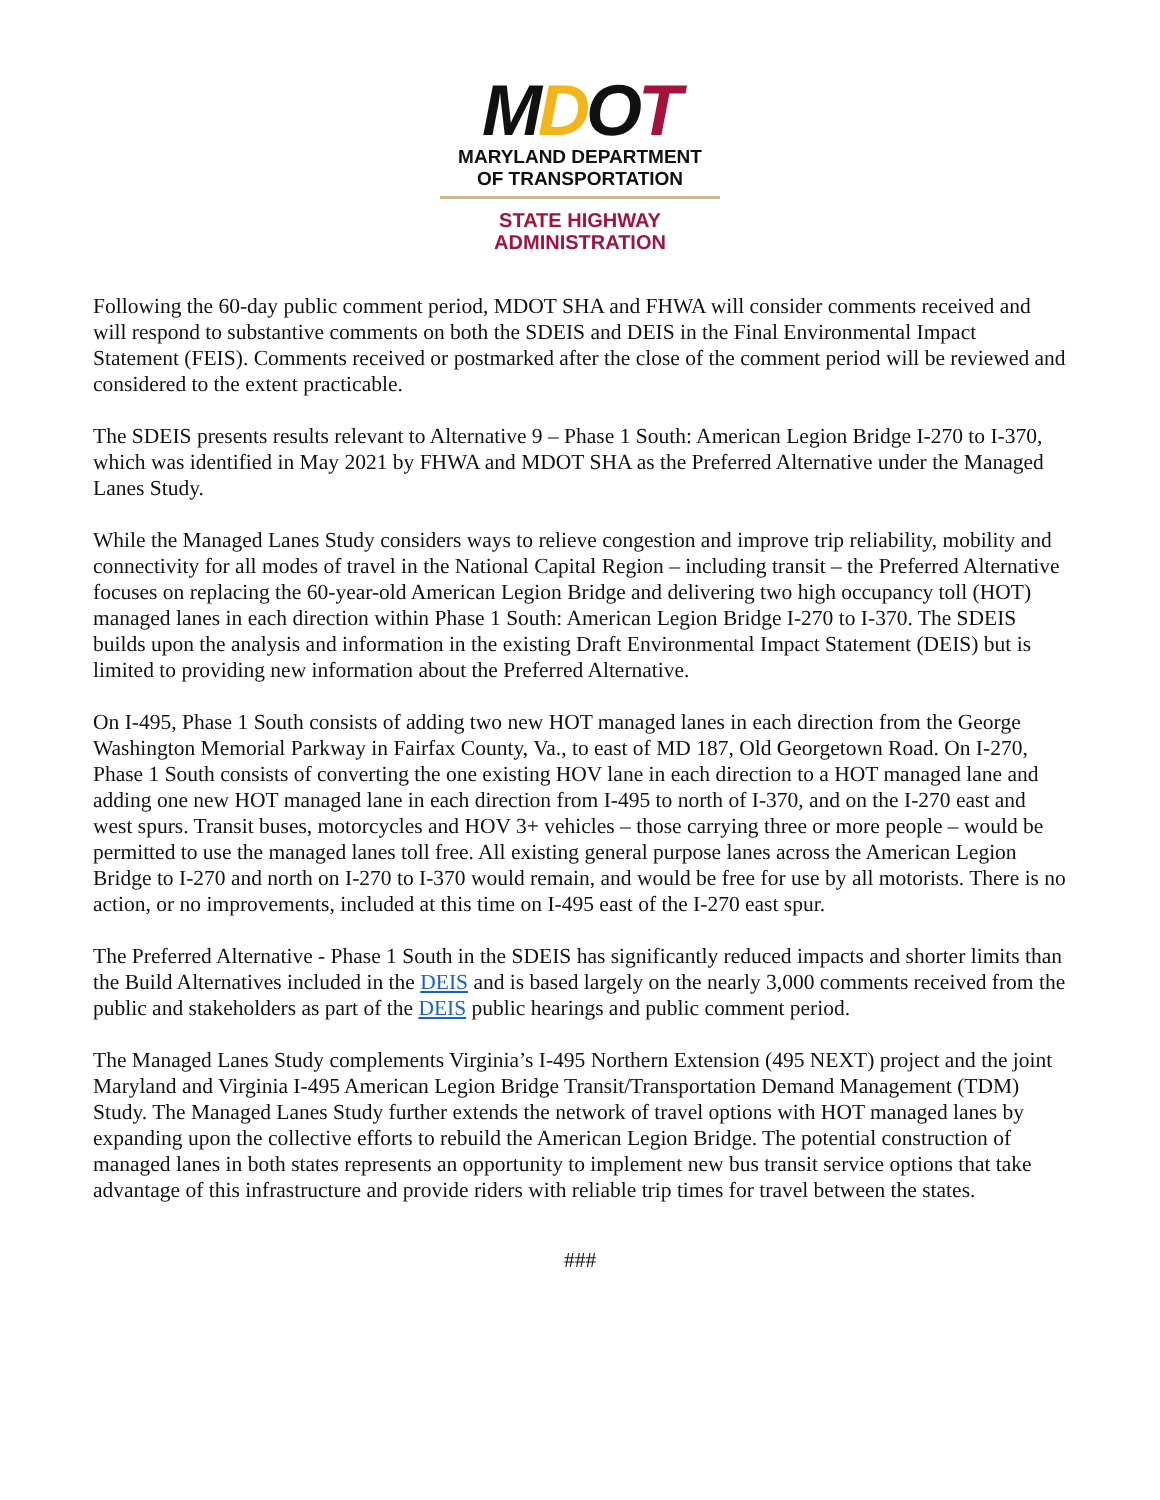MDOT
MARYLAND DEPARTMENT
OF TRANSPORTATION
STATE HIGHWAY
ADMINISTRATION
Following the 60-day public comment period, MDOT SHA and FHWA will consider comments received and will respond to substantive comments on both the SDEIS and DEIS in the Final Environmental Impact Statement (FEIS). Comments received or postmarked after the close of the comment period will be reviewed and considered to the extent practicable.
The SDEIS presents results relevant to Alternative 9 – Phase 1 South: American Legion Bridge I-270 to I-370, which was identified in May 2021 by FHWA and MDOT SHA as the Preferred Alternative under the Managed Lanes Study.
While the Managed Lanes Study considers ways to relieve congestion and improve trip reliability, mobility and connectivity for all modes of travel in the National Capital Region – including transit – the Preferred Alternative focuses on replacing the 60-year-old American Legion Bridge and delivering two high occupancy toll (HOT) managed lanes in each direction within Phase 1 South: American Legion Bridge I-270 to I-370. The SDEIS builds upon the analysis and information in the existing Draft Environmental Impact Statement (DEIS) but is limited to providing new information about the Preferred Alternative.
On I-495, Phase 1 South consists of adding two new HOT managed lanes in each direction from the George Washington Memorial Parkway in Fairfax County, Va., to east of MD 187, Old Georgetown Road. On I-270, Phase 1 South consists of converting the one existing HOV lane in each direction to a HOT managed lane and adding one new HOT managed lane in each direction from I-495 to north of I-370, and on the I-270 east and west spurs. Transit buses, motorcycles and HOV 3+ vehicles – those carrying three or more people – would be permitted to use the managed lanes toll free. All existing general purpose lanes across the American Legion Bridge to I-270 and north on I-270 to I-370 would remain, and would be free for use by all motorists. There is no action, or no improvements, included at this time on I-495 east of the I-270 east spur.
The Preferred Alternative - Phase 1 South in the SDEIS has significantly reduced impacts and shorter limits than the Build Alternatives included in the DEIS and is based largely on the nearly 3,000 comments received from the public and stakeholders as part of the DEIS public hearings and public comment period.
The Managed Lanes Study complements Virginia’s I-495 Northern Extension (495 NEXT) project and the joint Maryland and Virginia I-495 American Legion Bridge Transit/Transportation Demand Management (TDM) Study. The Managed Lanes Study further extends the network of travel options with HOT managed lanes by expanding upon the collective efforts to rebuild the American Legion Bridge. The potential construction of managed lanes in both states represents an opportunity to implement new bus transit service options that take advantage of this infrastructure and provide riders with reliable trip times for travel between the states.
###